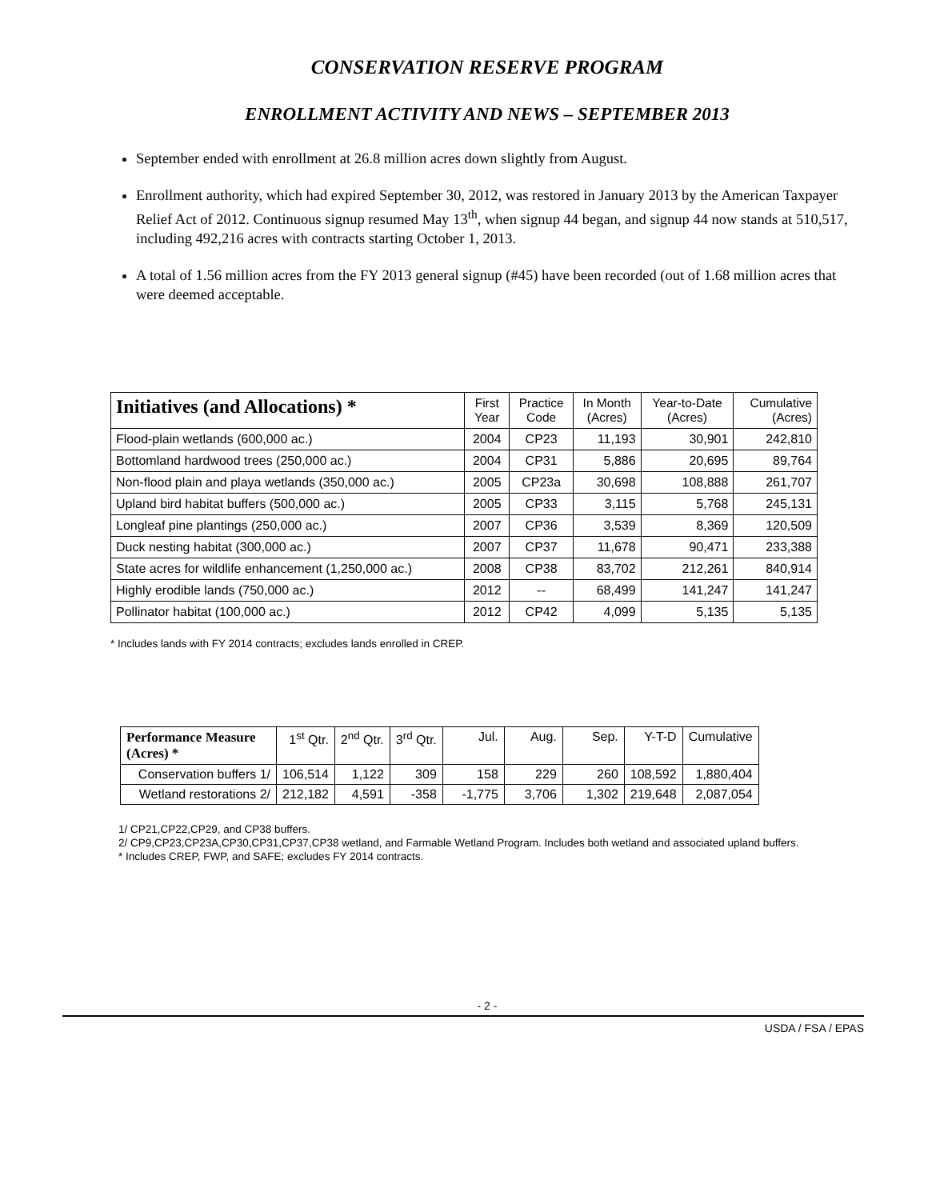CONSERVATION RESERVE PROGRAM
ENROLLMENT ACTIVITY AND NEWS – SEPTEMBER 2013
September ended with enrollment at 26.8 million acres down slightly from August.
Enrollment authority, which had expired September 30, 2012, was restored in January 2013 by the American Taxpayer Relief Act of 2012. Continuous signup resumed May 13<sup>th</sup>, when signup 44 began, and signup 44 now stands at 510,517, including 492,216 acres with contracts starting October 1, 2013.
A total of 1.56 million acres from the FY 2013 general signup (#45) have been recorded (out of 1.68 million acres that were deemed acceptable.
| Initiatives (and Allocations) * | First Year | Practice Code | In Month (Acres) | Year-to-Date (Acres) | Cumulative (Acres) |
| --- | --- | --- | --- | --- | --- |
| Flood-plain wetlands (600,000 ac.) | 2004 | CP23 | 11,193 | 30,901 | 242,810 |
| Bottomland hardwood trees (250,000 ac.) | 2004 | CP31 | 5,886 | 20,695 | 89,764 |
| Non-flood plain and playa wetlands (350,000 ac.) | 2005 | CP23a | 30,698 | 108,888 | 261,707 |
| Upland bird habitat buffers (500,000 ac.) | 2005 | CP33 | 3,115 | 5,768 | 245,131 |
| Longleaf pine plantings (250,000 ac.) | 2007 | CP36 | 3,539 | 8,369 | 120,509 |
| Duck nesting habitat (300,000 ac.) | 2007 | CP37 | 11,678 | 90,471 | 233,388 |
| State acres for wildlife enhancement (1,250,000 ac.) | 2008 | CP38 | 83,702 | 212,261 | 840,914 |
| Highly erodible lands (750,000 ac.) | 2012 | -- | 68,499 | 141,247 | 141,247 |
| Pollinator habitat (100,000 ac.) | 2012 | CP42 | 4,099 | 5,135 | 5,135 |
* Includes lands with FY 2014 contracts; excludes lands enrolled in CREP.
| Performance Measure (Acres) * | 1<sup>st</sup> Qtr. | 2<sup>nd</sup> Qtr. | 3<sup>rd</sup> Qtr. | Jul. | Aug. | Sep. | Y-T-D | Cumulative |
| --- | --- | --- | --- | --- | --- | --- | --- | --- |
| Conservation buffers 1/ | 106,514 | 1,122 | 309 | 158 | 229 | 260 | 108,592 | 1,880,404 |
| Wetland restorations 2/ | 212,182 | 4,591 | -358 | -1,775 | 3,706 | 1,302 | 219,648 | 2,087,054 |
1/ CP21,CP22,CP29, and CP38 buffers.
2/ CP9,CP23,CP23A,CP30,CP31,CP37,CP38 wetland, and Farmable Wetland Program. Includes both wetland and associated upland buffers.
* Includes CREP, FWP, and SAFE; excludes FY 2014 contracts.
- 2 -
USDA / FSA / EPAS